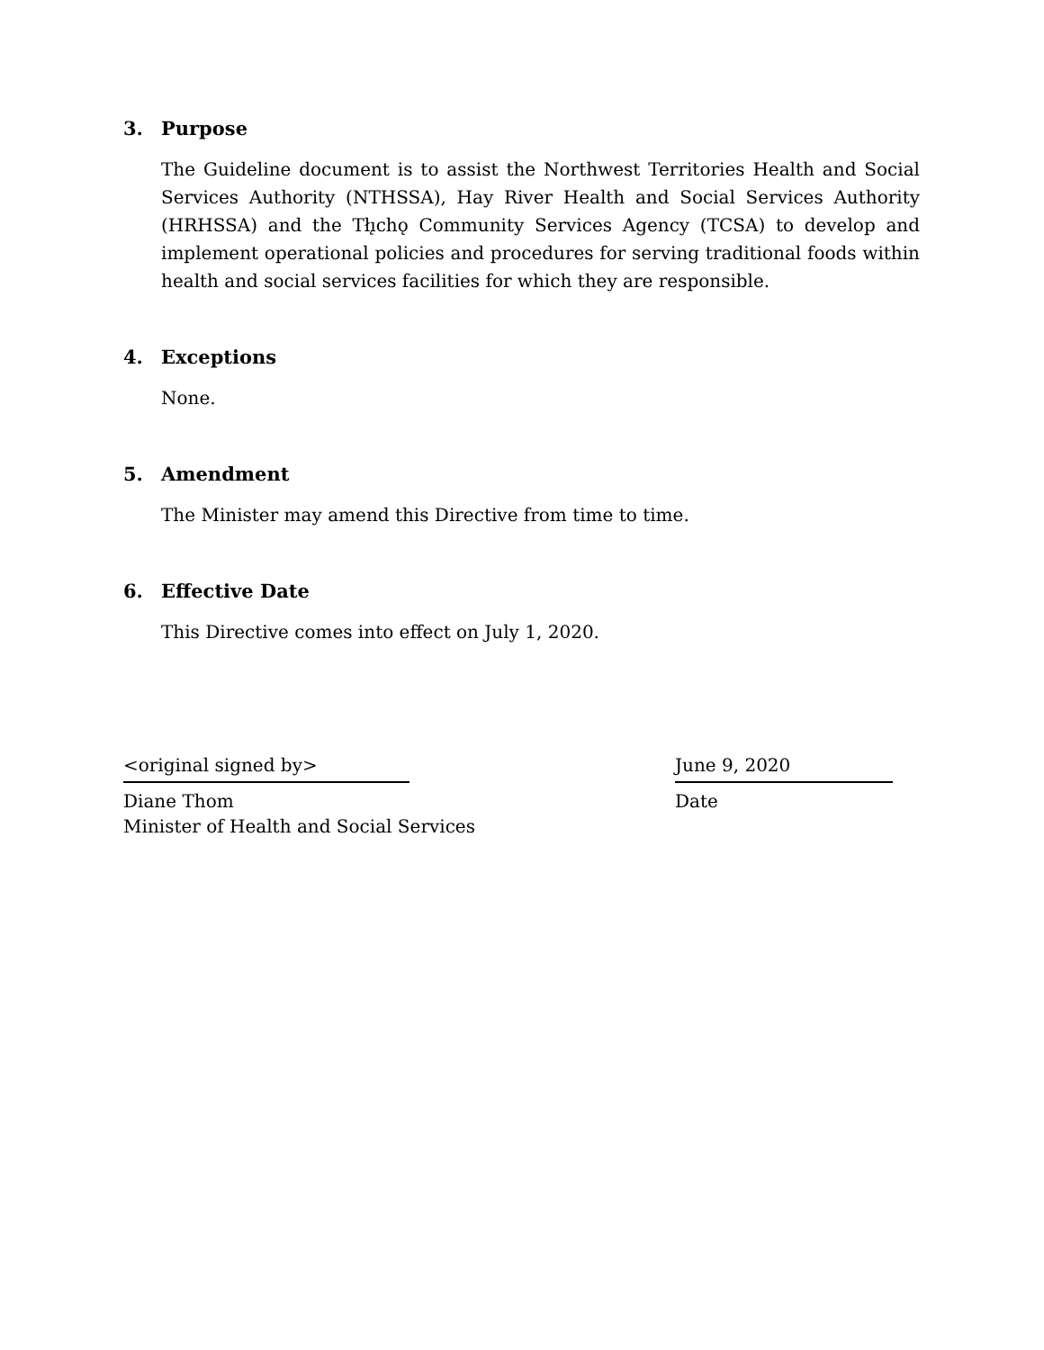3. Purpose
The Guideline document is to assist the Northwest Territories Health and Social Services Authority (NTHSSA), Hay River Health and Social Services Authority (HRHSSA) and the Tłı̨chǫ Community Services Agency (TCSA) to develop and implement operational policies and procedures for serving traditional foods within health and social services facilities for which they are responsible.
4. Exceptions
None.
5. Amendment
The Minister may amend this Directive from time to time.
6. Effective Date
This Directive comes into effect on July 1, 2020.
<original signed by>
Diane Thom
Minister of Health and Social Services
June 9, 2020
Date